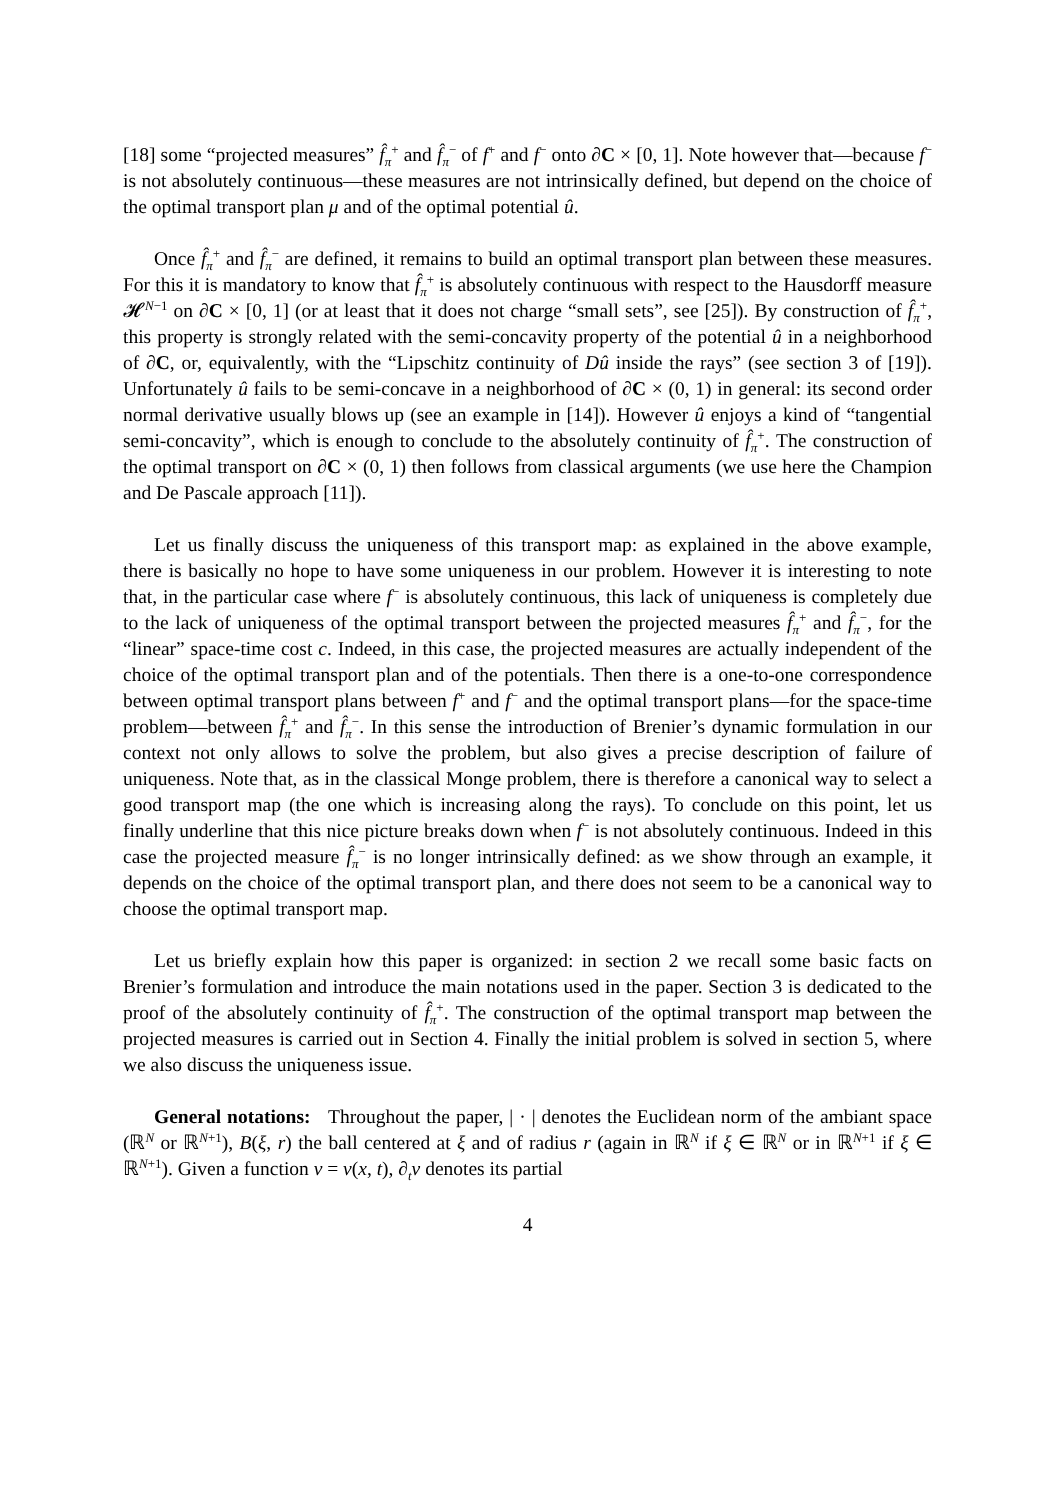[18] some “projected measures” f̂<sub>π</sub><sup>+</sup> and f̂<sub>π</sub><sup>−</sup> of f<sup>+</sup> and f<sup>−</sup> onto ∂C × [0, 1]. Note however that—because f<sup>−</sup> is not absolutely continuous—these measures are not intrinsically defined, but depend on the choice of the optimal transport plan μ and of the optimal potential û.
Once f̂<sub>π</sub><sup>+</sup> and f̂<sub>π</sub><sup>−</sup> are defined, it remains to build an optimal transport plan between these measures. For this it is mandatory to know that f̂<sub>π</sub><sup>+</sup> is absolutely continuous with respect to the Hausdorff measure 𝓗<sup>N−1</sup> on ∂C × [0, 1] (or at least that it does not charge “small sets”, see [25]). By construction of f̂<sub>π</sub><sup>+</sup>, this property is strongly related with the semi-concavity property of the potential û in a neighborhood of ∂C, or, equivalently, with the “Lipschitz continuity of Dû inside the rays” (see section 3 of [19]). Unfortunately û fails to be semi-concave in a neighborhood of ∂C × (0, 1) in general: its second order normal derivative usually blows up (see an example in [14]). However û enjoys a kind of “tangential semi-concavity”, which is enough to conclude to the absolutely continuity of f̂<sub>π</sub><sup>+</sup>. The construction of the optimal transport on ∂C × (0, 1) then follows from classical arguments (we use here the Champion and De Pascale approach [11]).
Let us finally discuss the uniqueness of this transport map: as explained in the above example, there is basically no hope to have some uniqueness in our problem. However it is interesting to note that, in the particular case where f<sup>−</sup> is absolutely continuous, this lack of uniqueness is completely due to the lack of uniqueness of the optimal transport between the projected measures f̂<sub>π</sub><sup>+</sup> and f̂<sub>π</sub><sup>−</sup>, for the “linear” space-time cost c. Indeed, in this case, the projected measures are actually independent of the choice of the optimal transport plan and of the potentials. Then there is a one-to-one correspondence between optimal transport plans between f<sup>+</sup> and f<sup>−</sup> and the optimal transport plans—for the space-time problem—between f̂<sub>π</sub><sup>+</sup> and f̂<sub>π</sub><sup>−</sup>. In this sense the introduction of Brenier’s dynamic formulation in our context not only allows to solve the problem, but also gives a precise description of failure of uniqueness. Note that, as in the classical Monge problem, there is therefore a canonical way to select a good transport map (the one which is increasing along the rays). To conclude on this point, let us finally underline that this nice picture breaks down when f<sup>−</sup> is not absolutely continuous. Indeed in this case the projected measure f̂<sub>π</sub><sup>−</sup> is no longer intrinsically defined: as we show through an example, it depends on the choice of the optimal transport plan, and there does not seem to be a canonical way to choose the optimal transport map.
Let us briefly explain how this paper is organized: in section 2 we recall some basic facts on Brenier’s formulation and introduce the main notations used in the paper. Section 3 is dedicated to the proof of the absolutely continuity of f̂<sub>π</sub><sup>+</sup>. The construction of the optimal transport map between the projected measures is carried out in Section 4. Finally the initial problem is solved in section 5, where we also discuss the uniqueness issue.
General notations: Throughout the paper, | · | denotes the Euclidean norm of the ambiant space (ℝ<sup>N</sup> or ℝ<sup>N+1</sup>), B(ξ, r) the ball centered at ξ and of radius r (again in ℝ<sup>N</sup> if ξ ∈ ℝ<sup>N</sup> or in ℝ<sup>N+1</sup> if ξ ∈ ℝ<sup>N+1</sup>). Given a function v = v(x, t), ∂<sub>t</sub>v denotes its partial
4